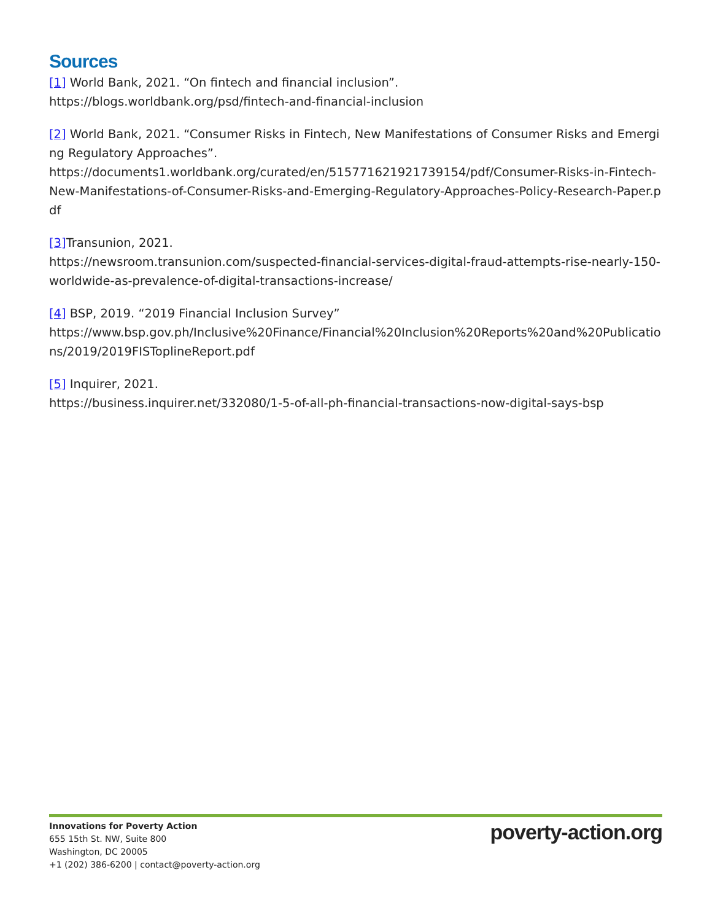Sources
[1] World Bank, 2021. “On fintech and financial inclusion”.
https://blogs.worldbank.org/psd/fintech-and-financial-inclusion
[2] World Bank, 2021. “Consumer Risks in Fintech, New Manifestations of Consumer Risks and Emerging Regulatory Approaches”.
https://documents1.worldbank.org/curated/en/515771621921739154/pdf/Consumer-Risks-in-Fintech-New-Manifestations-of-Consumer-Risks-and-Emerging-Regulatory-Approaches-Policy-Research-Paper.pdf
[3] Transunion, 2021.
https://newsroom.transunion.com/suspected-financial-services-digital-fraud-attempts-rise-nearly-150-worldwide-as-prevalence-of-digital-transactions-increase/
[4] BSP, 2019. “2019 Financial Inclusion Survey”
https://www.bsp.gov.ph/Inclusive%20Finance/Financial%20Inclusion%20Reports%20and%20Publications/2019/2019FISToplineReport.pdf
[5] Inquirer, 2021.
https://business.inquirer.net/332080/1-5-of-all-ph-financial-transactions-now-digital-says-bsp
Innovations for Poverty Action
655 15th St. NW, Suite 800
Washington, DC 20005
+1 (202) 386-6200 | contact@poverty-action.org
poverty-action.org